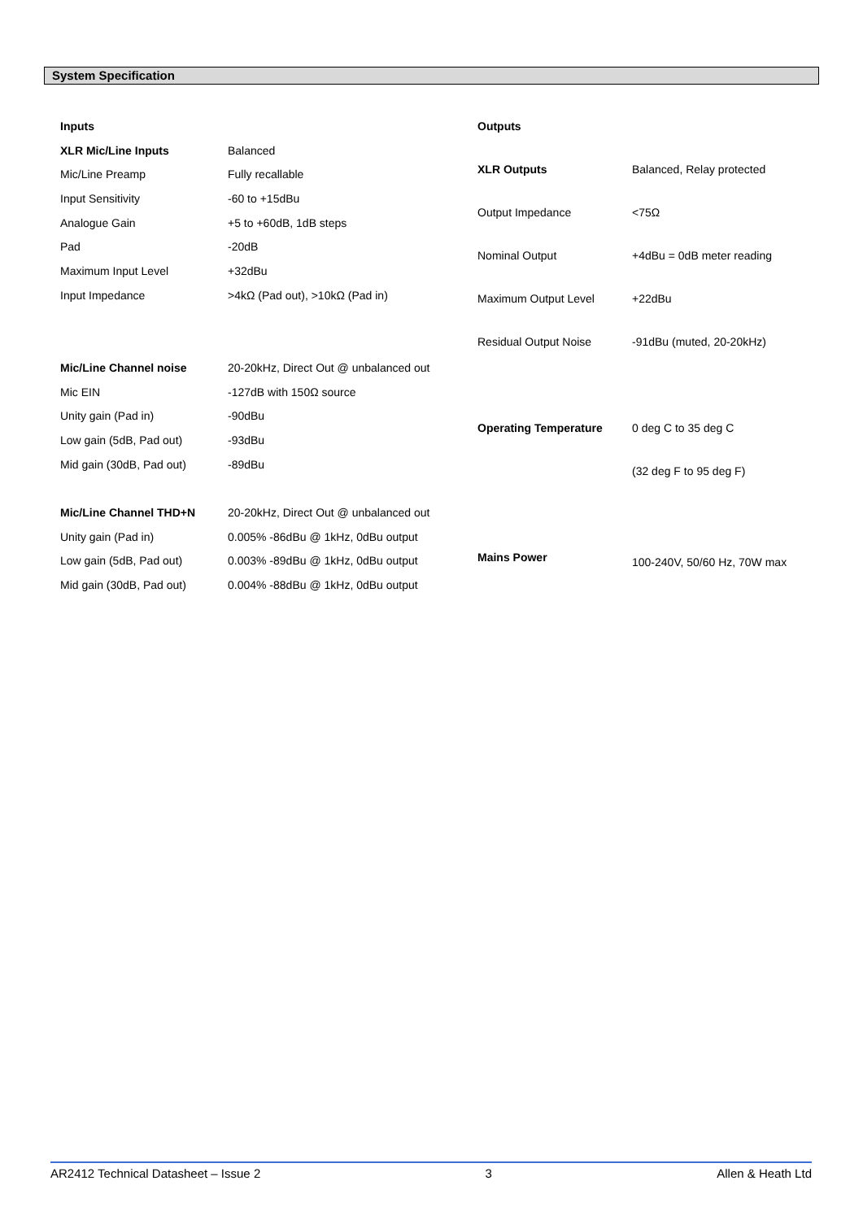System Specification
| Inputs | |
| XLR Mic/Line Inputs | Balanced |
| Mic/Line Preamp | Fully recallable |
| Input Sensitivity | -60 to +15dBu |
| Analogue Gain | +5 to +60dB, 1dB steps |
| Pad | -20dB |
| Maximum Input Level | +32dBu |
| Input Impedance | >4kΩ (Pad out), >10kΩ (Pad in) |
| Mic/Line Channel noise | 20-20kHz, Direct Out @ unbalanced out |
| Mic EIN | -127dB with 150Ω source |
| Unity gain (Pad in) | -90dBu |
| Low gain (5dB, Pad out) | -93dBu |
| Mid gain (30dB, Pad out) | -89dBu |
| Mic/Line Channel THD+N | 20-20kHz, Direct Out @ unbalanced out |
| Unity gain (Pad in) | 0.005% -86dBu @ 1kHz, 0dBu output |
| Low gain (5dB, Pad out) | 0.003% -89dBu @ 1kHz, 0dBu output |
| Mid gain (30dB, Pad out) | 0.004% -88dBu @ 1kHz, 0dBu output |
| Outputs | |
| XLR Outputs | Balanced, Relay protected |
| Output Impedance | <75Ω |
| Nominal Output | +4dBu = 0dB meter reading |
| Maximum Output Level | +22dBu |
| Residual Output Noise | -91dBu (muted, 20-20kHz) |
| Operating Temperature | 0 deg C to 35 deg C |
| | (32 deg F to 95 deg F) |
| Mains Power | 100-240V, 50/60 Hz, 70W max |
AR2412 Technical Datasheet – Issue 2 3 Allen & Heath Ltd